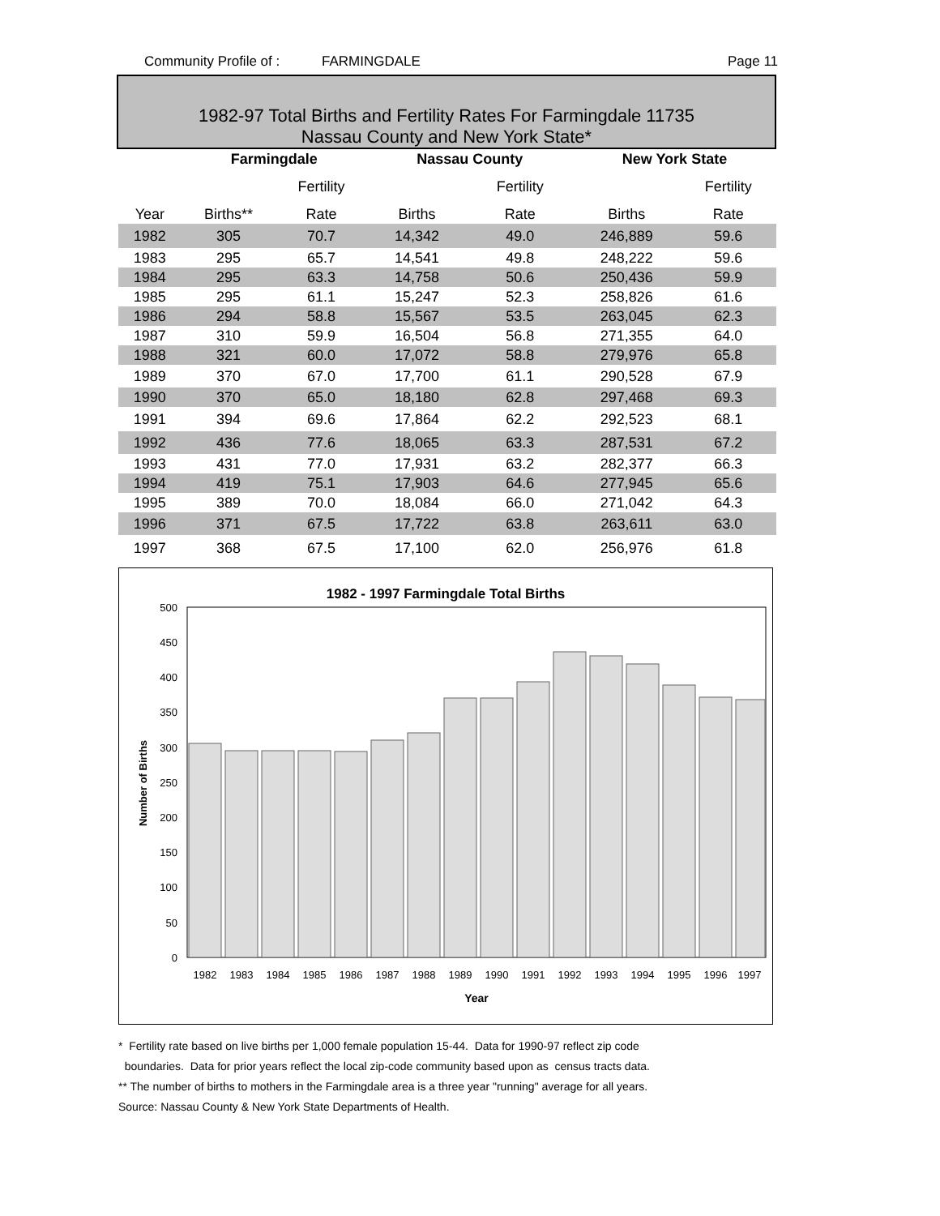Community Profile of : FARMINGDALE Page 11
1982-97 Total Births and Fertility Rates For Farmingdale 11735
Nassau County and New York State*
| | Farmingdale | | Nassau County | | New York State | |
| --- | --- | --- | --- | --- | --- | --- |
| | | Fertility | | Fertility | | Fertility |
| Year | Births** | Rate | Births | Rate | Births | Rate |
| 1982 | 305 | 70.7 | 14,342 | 49.0 | 246,889 | 59.6 |
| 1983 | 295 | 65.7 | 14,541 | 49.8 | 248,222 | 59.6 |
| 1984 | 295 | 63.3 | 14,758 | 50.6 | 250,436 | 59.9 |
| 1985 | 295 | 61.1 | 15,247 | 52.3 | 258,826 | 61.6 |
| 1986 | 294 | 58.8 | 15,567 | 53.5 | 263,045 | 62.3 |
| 1987 | 310 | 59.9 | 16,504 | 56.8 | 271,355 | 64.0 |
| 1988 | 321 | 60.0 | 17,072 | 58.8 | 279,976 | 65.8 |
| 1989 | 370 | 67.0 | 17,700 | 61.1 | 290,528 | 67.9 |
| 1990 | 370 | 65.0 | 18,180 | 62.8 | 297,468 | 69.3 |
| 1991 | 394 | 69.6 | 17,864 | 62.2 | 292,523 | 68.1 |
| 1992 | 436 | 77.6 | 18,065 | 63.3 | 287,531 | 67.2 |
| 1993 | 431 | 77.0 | 17,931 | 63.2 | 282,377 | 66.3 |
| 1994 | 419 | 75.1 | 17,903 | 64.6 | 277,945 | 65.6 |
| 1995 | 389 | 70.0 | 18,084 | 66.0 | 271,042 | 64.3 |
| 1996 | 371 | 67.5 | 17,722 | 63.8 | 263,611 | 63.0 |
| 1997 | 368 | 67.5 | 17,100 | 62.0 | 256,976 | 61.8 |
1982 - 1997 Farmingdale Total Births
500
450
400
350
300
250
200
150
100
50
0
1982
1983
1984
1985
1986
1987
1988
1989
1990
1991
1992
1993
1994
1995
1996
1997
Year
Number of Births
* Fertility rate based on live births per 1,000 female population 15-44. Data for 1990-97 reflect zip code
boundaries. Data for prior years reflect the local zip-code community based upon as census tracts data.
** The number of births to mothers in the Farmingdale area is a three year "running" average for all years.
Source: Nassau County & New York State Departments of Health.